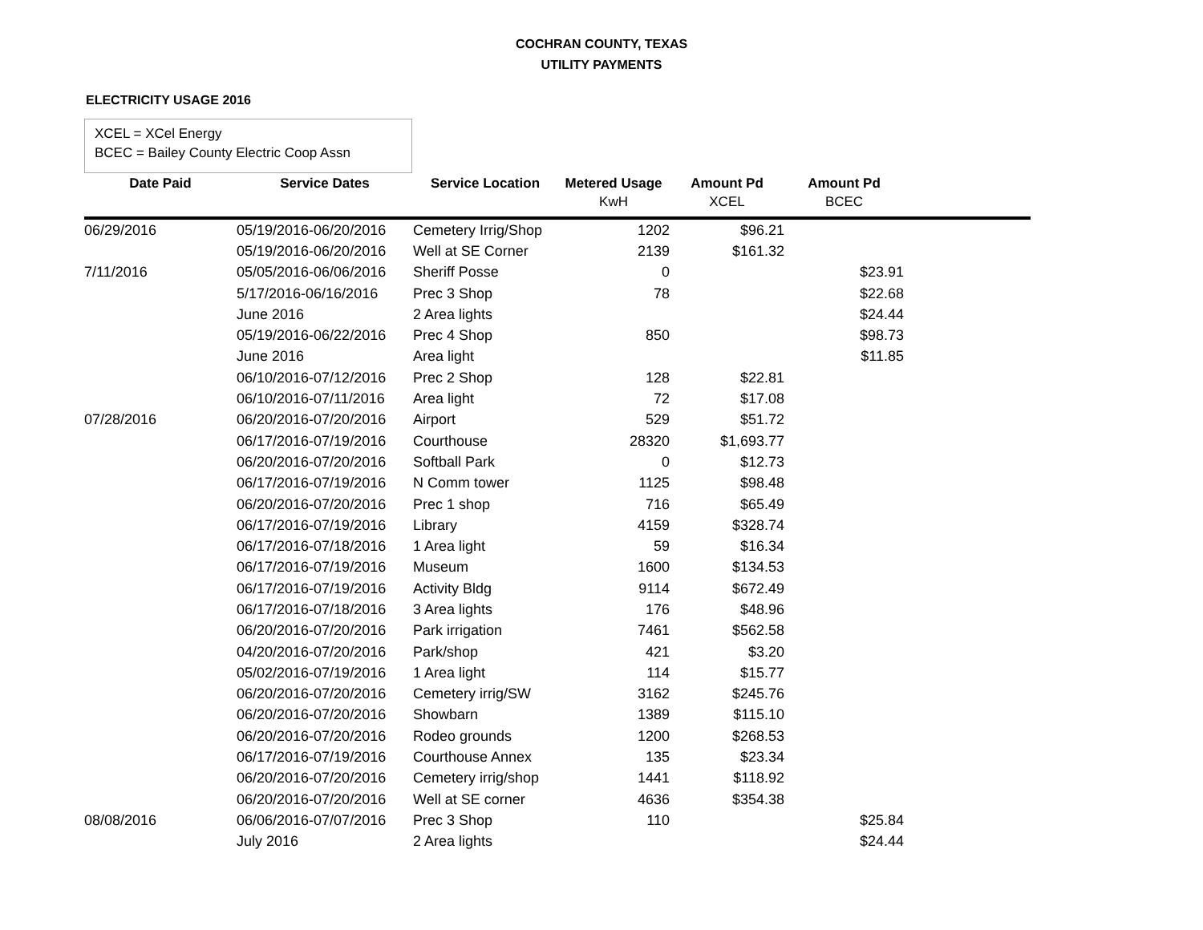COCHRAN COUNTY, TEXAS
UTILITY PAYMENTS
ELECTRICITY USAGE 2016
XCEL = XCel Energy
BCEC = Bailey County Electric Coop Assn
| Date Paid | Service Dates | Service Location | Metered Usage | Amount Pd | Amount Pd | |
| --- | --- | --- | --- | --- | --- | --- |
| | | | KwH | XCEL | BCEC | |
| 06/29/2016 | 05/19/2016-06/20/2016 | Cemetery Irrig/Shop | 1202 | $96.21 | | |
| | 05/19/2016-06/20/2016 | Well at SE Corner | 2139 | $161.32 | | |
| 7/11/2016 | 05/05/2016-06/06/2016 | Sheriff Posse | 0 | | $23.91 | |
| | 5/17/2016-06/16/2016 | Prec 3 Shop | 78 | | $22.68 | |
| | June 2016 | 2 Area lights | | | $24.44 | |
| | 05/19/2016-06/22/2016 | Prec 4 Shop | 850 | | $98.73 | |
| | June 2016 | Area light | | | $11.85 | |
| | 06/10/2016-07/12/2016 | Prec 2 Shop | 128 | $22.81 | | |
| | 06/10/2016-07/11/2016 | Area light | 72 | $17.08 | | |
| 07/28/2016 | 06/20/2016-07/20/2016 | Airport | 529 | $51.72 | | |
| | 06/17/2016-07/19/2016 | Courthouse | 28320 | $1,693.77 | | |
| | 06/20/2016-07/20/2016 | Softball Park | 0 | $12.73 | | |
| | 06/17/2016-07/19/2016 | N Comm tower | 1125 | $98.48 | | |
| | 06/20/2016-07/20/2016 | Prec 1 shop | 716 | $65.49 | | |
| | 06/17/2016-07/19/2016 | Library | 4159 | $328.74 | | |
| | 06/17/2016-07/18/2016 | 1 Area light | 59 | $16.34 | | |
| | 06/17/2016-07/19/2016 | Museum | 1600 | $134.53 | | |
| | 06/17/2016-07/19/2016 | Activity Bldg | 9114 | $672.49 | | |
| | 06/17/2016-07/18/2016 | 3 Area lights | 176 | $48.96 | | |
| | 06/20/2016-07/20/2016 | Park irrigation | 7461 | $562.58 | | |
| | 04/20/2016-07/20/2016 | Park/shop | 421 | $3.20 | | |
| | 05/02/2016-07/19/2016 | 1 Area light | 114 | $15.77 | | |
| | 06/20/2016-07/20/2016 | Cemetery irrig/SW | 3162 | $245.76 | | |
| | 06/20/2016-07/20/2016 | Showbarn | 1389 | $115.10 | | |
| | 06/20/2016-07/20/2016 | Rodeo grounds | 1200 | $268.53 | | |
| | 06/17/2016-07/19/2016 | Courthouse Annex | 135 | $23.34 | | |
| | 06/20/2016-07/20/2016 | Cemetery irrig/shop | 1441 | $118.92 | | |
| | 06/20/2016-07/20/2016 | Well at SE corner | 4636 | $354.38 | | |
| 08/08/2016 | 06/06/2016-07/07/2016 | Prec 3 Shop | 110 | | $25.84 | |
| | July 2016 | 2 Area lights | | | $24.44 | |